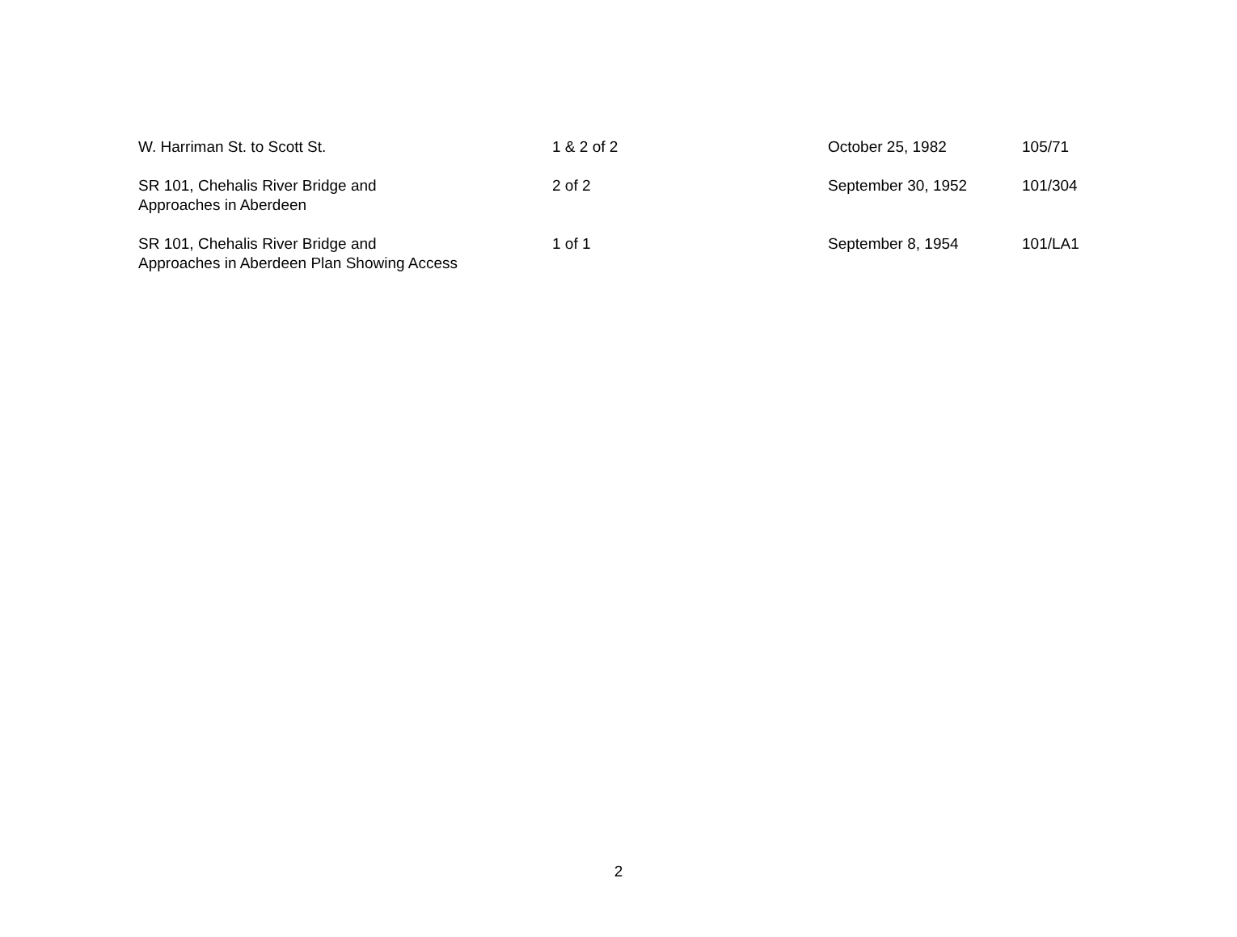| W. Harriman St. to Scott St. | 1 & 2 of 2 | October 25, 1982 | 105/71 |
| SR 101, Chehalis River Bridge and Approaches in Aberdeen | 2 of 2 | September 30, 1952 | 101/304 |
| SR 101, Chehalis River Bridge and Approaches in Aberdeen Plan Showing Access | 1 of 1 | September 8, 1954 | 101/LA1 |
2